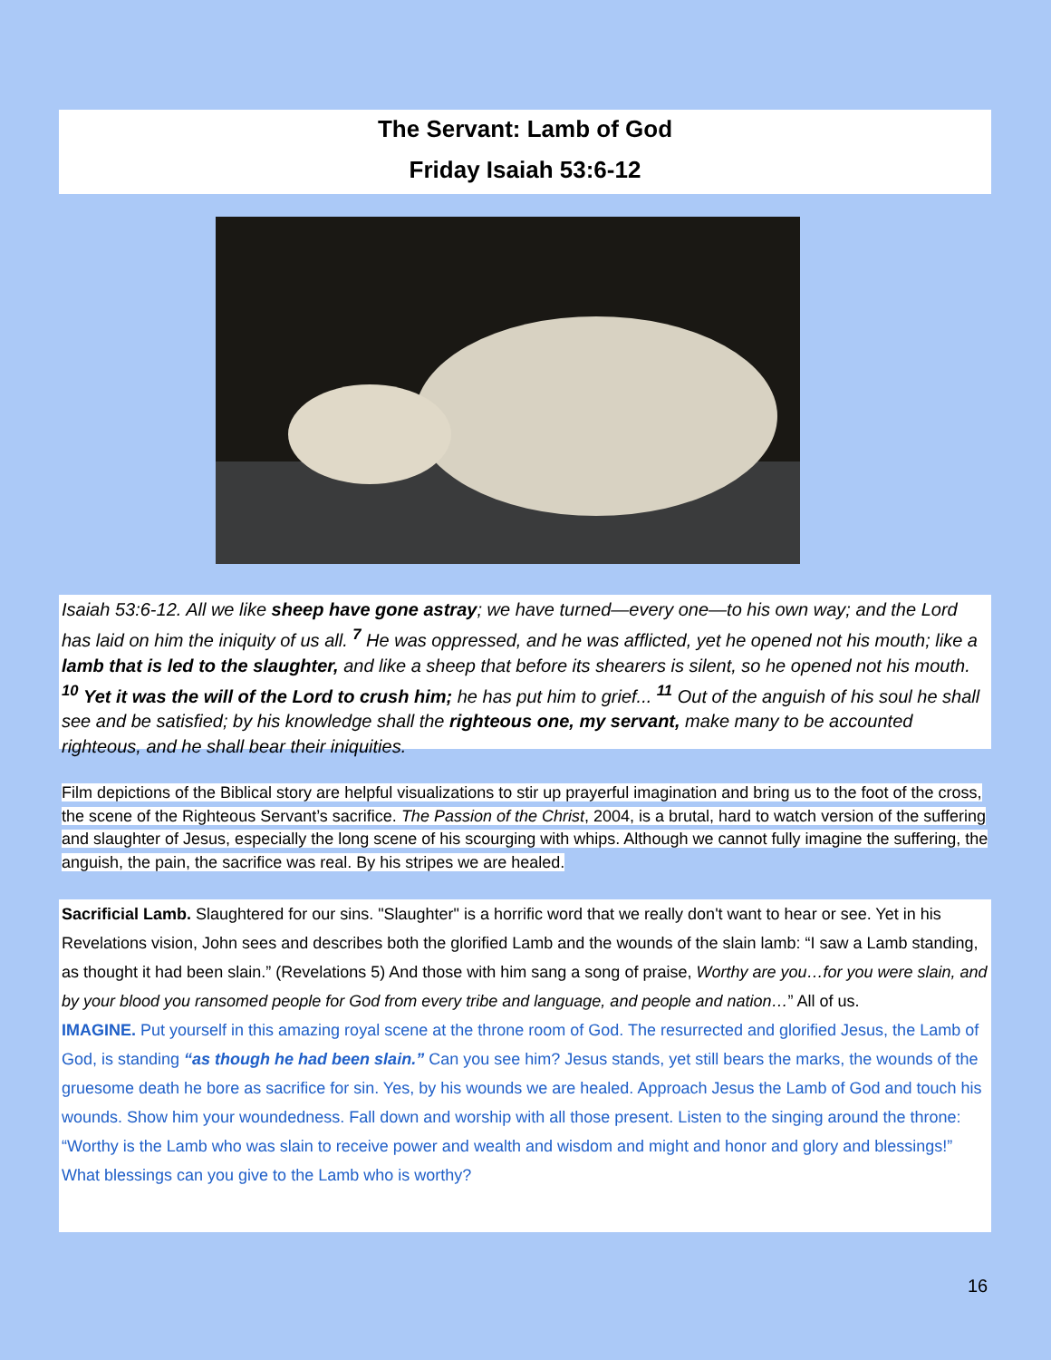The Servant: Lamb of God
Friday Isaiah 53:6-12
Isaiah 53:6-12. All we like sheep have gone astray; we have turned—every one—to his own way; and the Lord has laid on him the iniquity of us all. <sup>7</sup> He was oppressed, and he was afflicted, yet he opened not his mouth; like a lamb that is led to the slaughter, and like a sheep that before its shearers is silent, so he opened not his mouth. <sup>10</sup> Yet it was the will of the Lord to crush him; he has put him to grief... <sup>11</sup> Out of the anguish of his soul he shall see and be satisfied; by his knowledge shall the righteous one, my servant, make many to be accounted righteous, and he shall bear their iniquities.
Film depictions of the Biblical story are helpful visualizations to stir up prayerful imagination and bring us to the foot of the cross, the scene of the Righteous Servant’s sacrifice. The Passion of the Christ, 2004, is a brutal, hard to watch version of the suffering and slaughter of Jesus, especially the long scene of his scourging with whips. Although we cannot fully imagine the suffering, the anguish, the pain, the sacrifice was real. By his stripes we are healed.
Sacrificial Lamb. Slaughtered for our sins. "Slaughter" is a horrific word that we really don't want to hear or see. Yet in his Revelations vision, John sees and describes both the glorified Lamb and the wounds of the slain lamb: “I saw a Lamb standing, as thought it had been slain.” (Revelations 5) And those with him sang a song of praise, Worthy are you…for you were slain, and by your blood you ransomed people for God from every tribe and language, and people and nation…” All of us.
IMAGINE. Put yourself in this amazing royal scene at the throne room of God. The resurrected and glorified Jesus, the Lamb of God, is standing “as though he had been slain.” Can you see him? Jesus stands, yet still bears the marks, the wounds of the gruesome death he bore as sacrifice for sin. Yes, by his wounds we are healed. Approach Jesus the Lamb of God and touch his wounds. Show him your woundedness. Fall down and worship with all those present. Listen to the singing around the throne: “Worthy is the Lamb who was slain to receive power and wealth and wisdom and might and honor and glory and blessings!” What blessings can you give to the Lamb who is worthy?
16